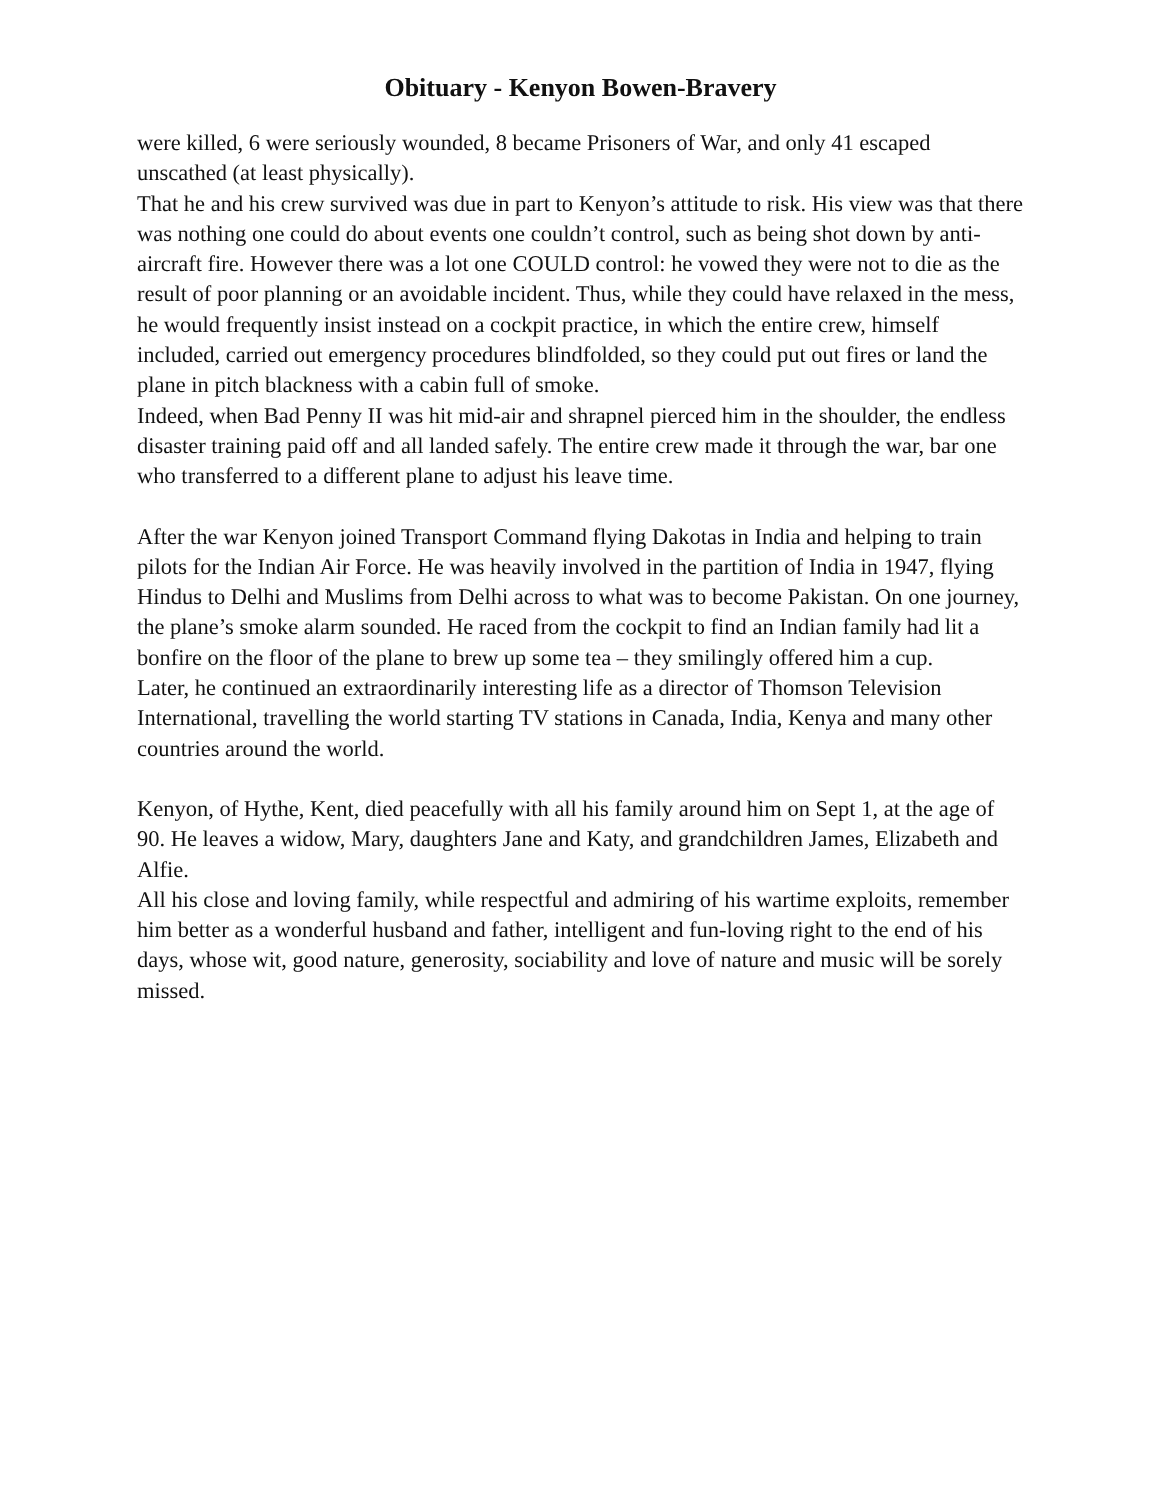Obituary - Kenyon Bowen-Bravery
were killed, 6 were seriously wounded, 8 became Prisoners of War, and only 41 escaped unscathed (at least physically).
That he and his crew survived was due in part to Kenyon’s attitude to risk. His view was that there was nothing one could do about events one couldn’t control, such as being shot down by anti-aircraft fire. However there was a lot one COULD control: he vowed they were not to die as the result of poor planning or an avoidable incident. Thus, while they could have relaxed in the mess, he would frequently insist instead on a cockpit practice, in which the entire crew, himself included, carried out emergency procedures blindfolded, so they could put out fires or land the plane in pitch blackness with a cabin full of smoke.
Indeed, when Bad Penny II was hit mid-air and shrapnel pierced him in the shoulder, the endless disaster training paid off and all landed safely. The entire crew made it through the war, bar one who transferred to a different plane to adjust his leave time.
After the war Kenyon joined Transport Command flying Dakotas in India and helping to train pilots for the Indian Air Force. He was heavily involved in the partition of India in 1947, flying Hindus to Delhi and Muslims from Delhi across to what was to become Pakistan. On one journey, the plane’s smoke alarm sounded. He raced from the cockpit to find an Indian family had lit a bonfire on the floor of the plane to brew up some tea – they smilingly offered him a cup.
Later, he continued an extraordinarily interesting life as a director of Thomson Television International, travelling the world starting TV stations in Canada, India, Kenya and many other countries around the world.
Kenyon, of Hythe, Kent, died peacefully with all his family around him on Sept 1, at the age of 90. He leaves a widow, Mary, daughters Jane and Katy, and grandchildren James, Elizabeth and Alfie.
All his close and loving family, while respectful and admiring of his wartime exploits, remember him better as a wonderful husband and father, intelligent and fun-loving right to the end of his days, whose wit, good nature, generosity, sociability and love of nature and music will be sorely missed.